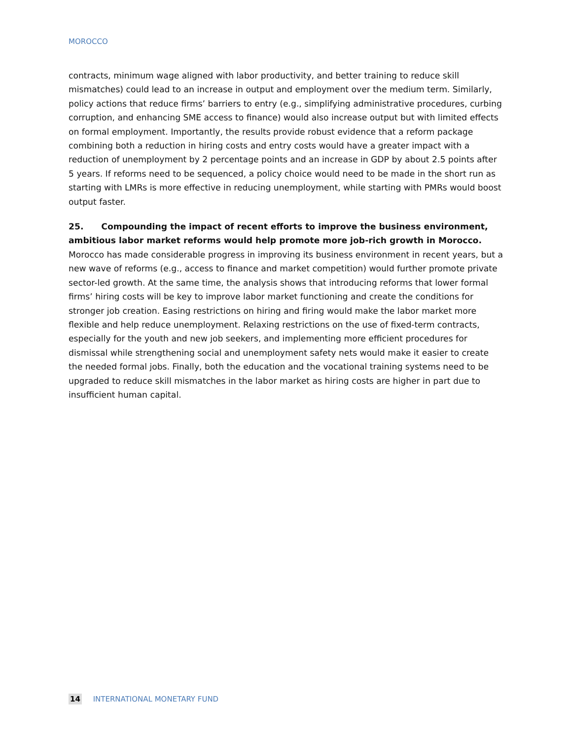MOROCCO
contracts, minimum wage aligned with labor productivity, and better training to reduce skill mismatches) could lead to an increase in output and employment over the medium term. Similarly, policy actions that reduce firms’ barriers to entry (e.g., simplifying administrative procedures, curbing corruption, and enhancing SME access to finance) would also increase output but with limited effects on formal employment. Importantly, the results provide robust evidence that a reform package combining both a reduction in hiring costs and entry costs would have a greater impact with a reduction of unemployment by 2 percentage points and an increase in GDP by about 2.5 points after 5 years. If reforms need to be sequenced, a policy choice would need to be made in the short run as starting with LMRs is more effective in reducing unemployment, while starting with PMRs would boost output faster.
25. Compounding the impact of recent efforts to improve the business environment, ambitious labor market reforms would help promote more job-rich growth in Morocco. Morocco has made considerable progress in improving its business environment in recent years, but a new wave of reforms (e.g., access to finance and market competition) would further promote private sector-led growth. At the same time, the analysis shows that introducing reforms that lower formal firms’ hiring costs will be key to improve labor market functioning and create the conditions for stronger job creation. Easing restrictions on hiring and firing would make the labor market more flexible and help reduce unemployment. Relaxing restrictions on the use of fixed-term contracts, especially for the youth and new job seekers, and implementing more efficient procedures for dismissal while strengthening social and unemployment safety nets would make it easier to create the needed formal jobs. Finally, both the education and the vocational training systems need to be upgraded to reduce skill mismatches in the labor market as hiring costs are higher in part due to insufficient human capital.
14 INTERNATIONAL MONETARY FUND